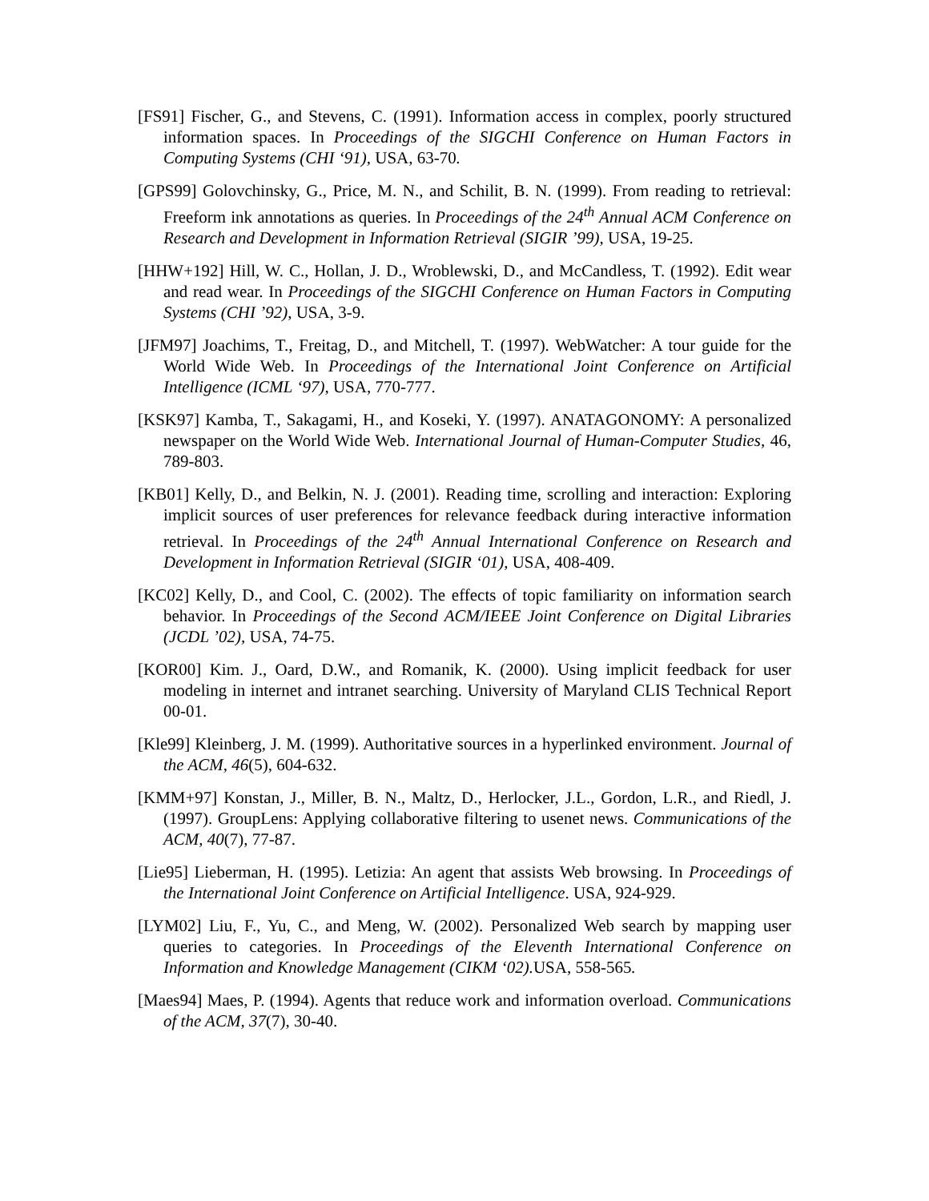[FS91] Fischer, G., and Stevens, C. (1991). Information access in complex, poorly structured information spaces. In Proceedings of the SIGCHI Conference on Human Factors in Computing Systems (CHI ‘91), USA, 63-70.
[GPS99] Golovchinsky, G., Price, M. N., and Schilit, B. N. (1999). From reading to retrieval: Freeform ink annotations as queries. In Proceedings of the 24<sup>th</sup> Annual ACM Conference on Research and Development in Information Retrieval (SIGIR ’99), USA, 19-25.
[HHW+192] Hill, W. C., Hollan, J. D., Wroblewski, D., and McCandless, T. (1992). Edit wear and read wear. In Proceedings of the SIGCHI Conference on Human Factors in Computing Systems (CHI ’92), USA, 3-9.
[JFM97] Joachims, T., Freitag, D., and Mitchell, T. (1997). WebWatcher: A tour guide for the World Wide Web. In Proceedings of the International Joint Conference on Artificial Intelligence (ICML ‘97), USA, 770-777.
[KSK97] Kamba, T., Sakagami, H., and Koseki, Y. (1997). ANATAGONOMY: A personalized newspaper on the World Wide Web. International Journal of Human-Computer Studies, 46, 789-803.
[KB01] Kelly, D., and Belkin, N. J. (2001). Reading time, scrolling and interaction: Exploring implicit sources of user preferences for relevance feedback during interactive information retrieval. In Proceedings of the 24<sup>th</sup> Annual International Conference on Research and Development in Information Retrieval (SIGIR ‘01), USA, 408-409.
[KC02] Kelly, D., and Cool, C. (2002). The effects of topic familiarity on information search behavior. In Proceedings of the Second ACM/IEEE Joint Conference on Digital Libraries (JCDL ’02), USA, 74-75.
[KOR00] Kim. J., Oard, D.W., and Romanik, K. (2000). Using implicit feedback for user modeling in internet and intranet searching. University of Maryland CLIS Technical Report 00-01.
[Kle99] Kleinberg, J. M. (1999). Authoritative sources in a hyperlinked environment. Journal of the ACM, 46(5), 604-632.
[KMM+97] Konstan, J., Miller, B. N., Maltz, D., Herlocker, J.L., Gordon, L.R., and Riedl, J. (1997). GroupLens: Applying collaborative filtering to usenet news. Communications of the ACM, 40(7), 77-87.
[Lie95] Lieberman, H. (1995). Letizia: An agent that assists Web browsing. In Proceedings of the International Joint Conference on Artificial Intelligence. USA, 924-929.
[LYM02] Liu, F., Yu, C., and Meng, W. (2002). Personalized Web search by mapping user queries to categories. In Proceedings of the Eleventh International Conference on Information and Knowledge Management (CIKM ‘02). USA, 558-565.
[Maes94] Maes, P. (1994). Agents that reduce work and information overload. Communications of the ACM, 37(7), 30-40.